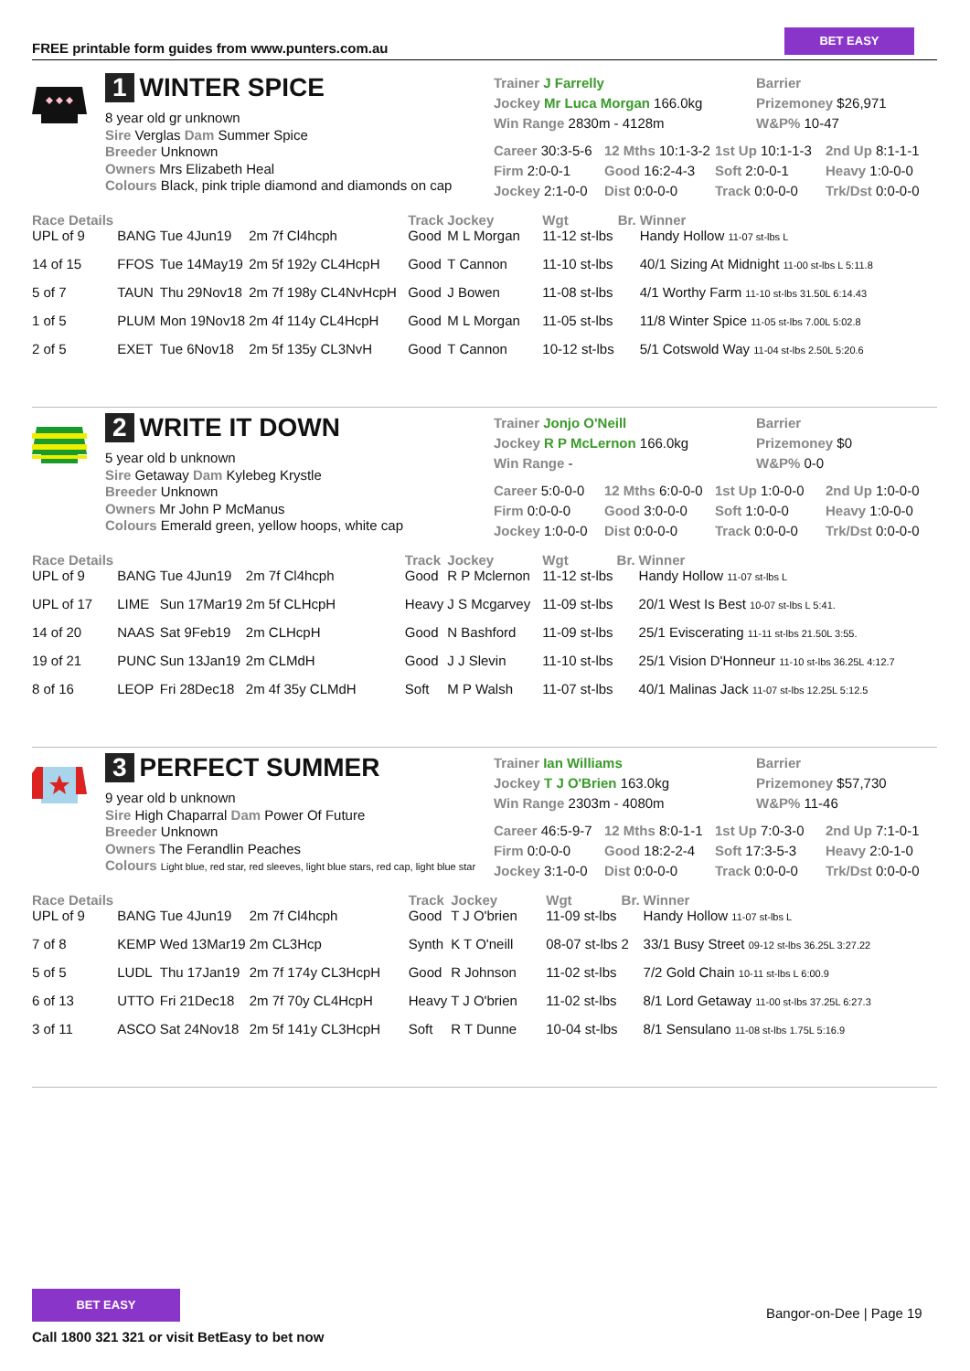FREE printable form guides from www.punters.com.au
BET EASY
1 WINTER SPICE
8 year old gr unknown
Sire Verglas Dam Summer Spice
Breeder Unknown
Owners Mrs Elizabeth Heal
Colours Black, pink triple diamond and diamonds on cap
Trainer J Farrelly
Jockey Mr Luca Morgan 166.0kg
Win Range 2830m - 4128m
Barrier
Prizemoney $26,971
W&P% 10-47
Career 30:3-5-6 12 Mths 10:1-3-2 1st Up 10:1-1-3 2nd Up 8:1-1-1 Firm 2:0-0-1 Good 16:2-4-3 Soft 2:0-0-1 Heavy 1:0-0-0 Jockey 2:1-0-0 Dist 0:0-0-0 Track 0:0-0-0 Trk/Dst 0:0-0-0
| Race Details | | | | Track | Jockey | Wgt | Br. | Winner |
| --- | --- | --- | --- | --- | --- | --- | --- | --- |
| UPL of 9 | BANG | Tue 4Jun19 | 2m 7f Cl4hcph | Good | M L Morgan | 11-12 st-lbs | | Handy Hollow 11-07 st-lbs L |
| 14 of 15 | FFOS | Tue 14May19 | 2m 5f 192y CL4HcpH | Good | T Cannon | 11-10 st-lbs | | 40/1 Sizing At Midnight 11-00 st-lbs L 5:11.8 |
| 5 of 7 | TAUN | Thu 29Nov18 | 2m 7f 198y CL4NvHcpH | Good | J Bowen | 11-08 st-lbs | | 4/1 Worthy Farm 11-10 st-lbs 31.50L 6:14.43 |
| 1 of 5 | PLUM | Mon 19Nov18 | 2m 4f 114y CL4HcpH | Good | M L Morgan | 11-05 st-lbs | | 11/8 Winter Spice 11-05 st-lbs 7.00L 5:02.8 |
| 2 of 5 | EXET | Tue 6Nov18 | 2m 5f 135y CL3NvH | Good | T Cannon | 10-12 st-lbs | | 5/1 Cotswold Way 11-04 st-lbs 2.50L 5:20.6 |
2 WRITE IT DOWN
5 year old b unknown
Sire Getaway Dam Kylebeg Krystle
Breeder Unknown
Owners Mr John P McManus
Colours Emerald green, yellow hoops, white cap
Trainer Jonjo O'Neill
Jockey R P McLernon 166.0kg
Win Range -
Barrier
Prizemoney $0
W&P% 0-0
Career 5:0-0-0 12 Mths 6:0-0-0 1st Up 1:0-0-0 2nd Up 1:0-0-0 Firm 0:0-0-0 Good 3:0-0-0 Soft 1:0-0-0 Heavy 1:0-0-0 Jockey 1:0-0-0 Dist 0:0-0-0 Track 0:0-0-0 Trk/Dst 0:0-0-0
| Race Details | | | | Track | Jockey | Wgt | Br. | Winner |
| --- | --- | --- | --- | --- | --- | --- | --- | --- |
| UPL of 9 | BANG | Tue 4Jun19 | 2m 7f Cl4hcph | Good | R P Mclernon | 11-12 st-lbs | | Handy Hollow 11-07 st-lbs L |
| UPL of 17 | LIME | Sun 17Mar19 | 2m 5f CLHcpH | Heavy | J S Mcgarvey | 11-09 st-lbs | | 20/1 West Is Best 10-07 st-lbs L 5:41. |
| 14 of 20 | NAAS | Sat 9Feb19 | 2m CLHcpH | Good | N Bashford | 11-09 st-lbs | | 25/1 Eviscerating 11-11 st-lbs 21.50L 3:55. |
| 19 of 21 | PUNC | Sun 13Jan19 | 2m CLMdH | Good | J J Slevin | 11-10 st-lbs | | 25/1 Vision D'Honneur 11-10 st-lbs 36.25L 4:12.7 |
| 8 of 16 | LEOP | Fri 28Dec18 | 2m 4f 35y CLMdH | Soft | M P Walsh | 11-07 st-lbs | | 40/1 Malinas Jack 11-07 st-lbs 12.25L 5:12.5 |
3 PERFECT SUMMER
9 year old b unknown
Sire High Chaparral Dam Power Of Future
Breeder Unknown
Owners The Ferandlin Peaches
Colours Light blue, red star, red sleeves, light blue stars, red cap, light blue star
Trainer Ian Williams
Jockey T J O'Brien 163.0kg
Win Range 2303m - 4080m
Barrier
Prizemoney $57,730
W&P% 11-46
Career 46:5-9-7 12 Mths 8:0-1-1 1st Up 7:0-3-0 2nd Up 7:1-0-1 Firm 0:0-0-0 Good 18:2-2-4 Soft 17:3-5-3 Heavy 2:0-1-0 Jockey 3:1-0-0 Dist 0:0-0-0 Track 0:0-0-0 Trk/Dst 0:0-0-0
| Race Details | | | | Track | Jockey | Wgt | Br. | Winner |
| --- | --- | --- | --- | --- | --- | --- | --- | --- |
| UPL of 9 | BANG | Tue 4Jun19 | 2m 7f Cl4hcph | Good | T J O'brien | 11-09 st-lbs | | Handy Hollow 11-07 st-lbs L |
| 7 of 8 | KEMP | Wed 13Mar19 | 2m CL3Hcp | Synth | K T O'neill | 08-07 st-lbs | 2 | 33/1 Busy Street 09-12 st-lbs 36.25L 3:27.22 |
| 5 of 5 | LUDL | Thu 17Jan19 | 2m 7f 174y CL3HcpH | Good | R Johnson | 11-02 st-lbs | | 7/2 Gold Chain 10-11 st-lbs L 6:00.9 |
| 6 of 13 | UTTO | Fri 21Dec18 | 2m 7f 70y CL4HcpH | Heavy | T J O'brien | 11-02 st-lbs | | 8/1 Lord Getaway 11-00 st-lbs 37.25L 6:27.3 |
| 3 of 11 | ASCO | Sat 24Nov18 | 2m 5f 141y CL3HcpH | Soft | R T Dunne | 10-04 st-lbs | | 8/1 Sensulano 11-08 st-lbs 1.75L 5:16.9 |
BET EASY
Call 1800 321 321 or visit BetEasy to bet now
Bangor-on-Dee | Page 19